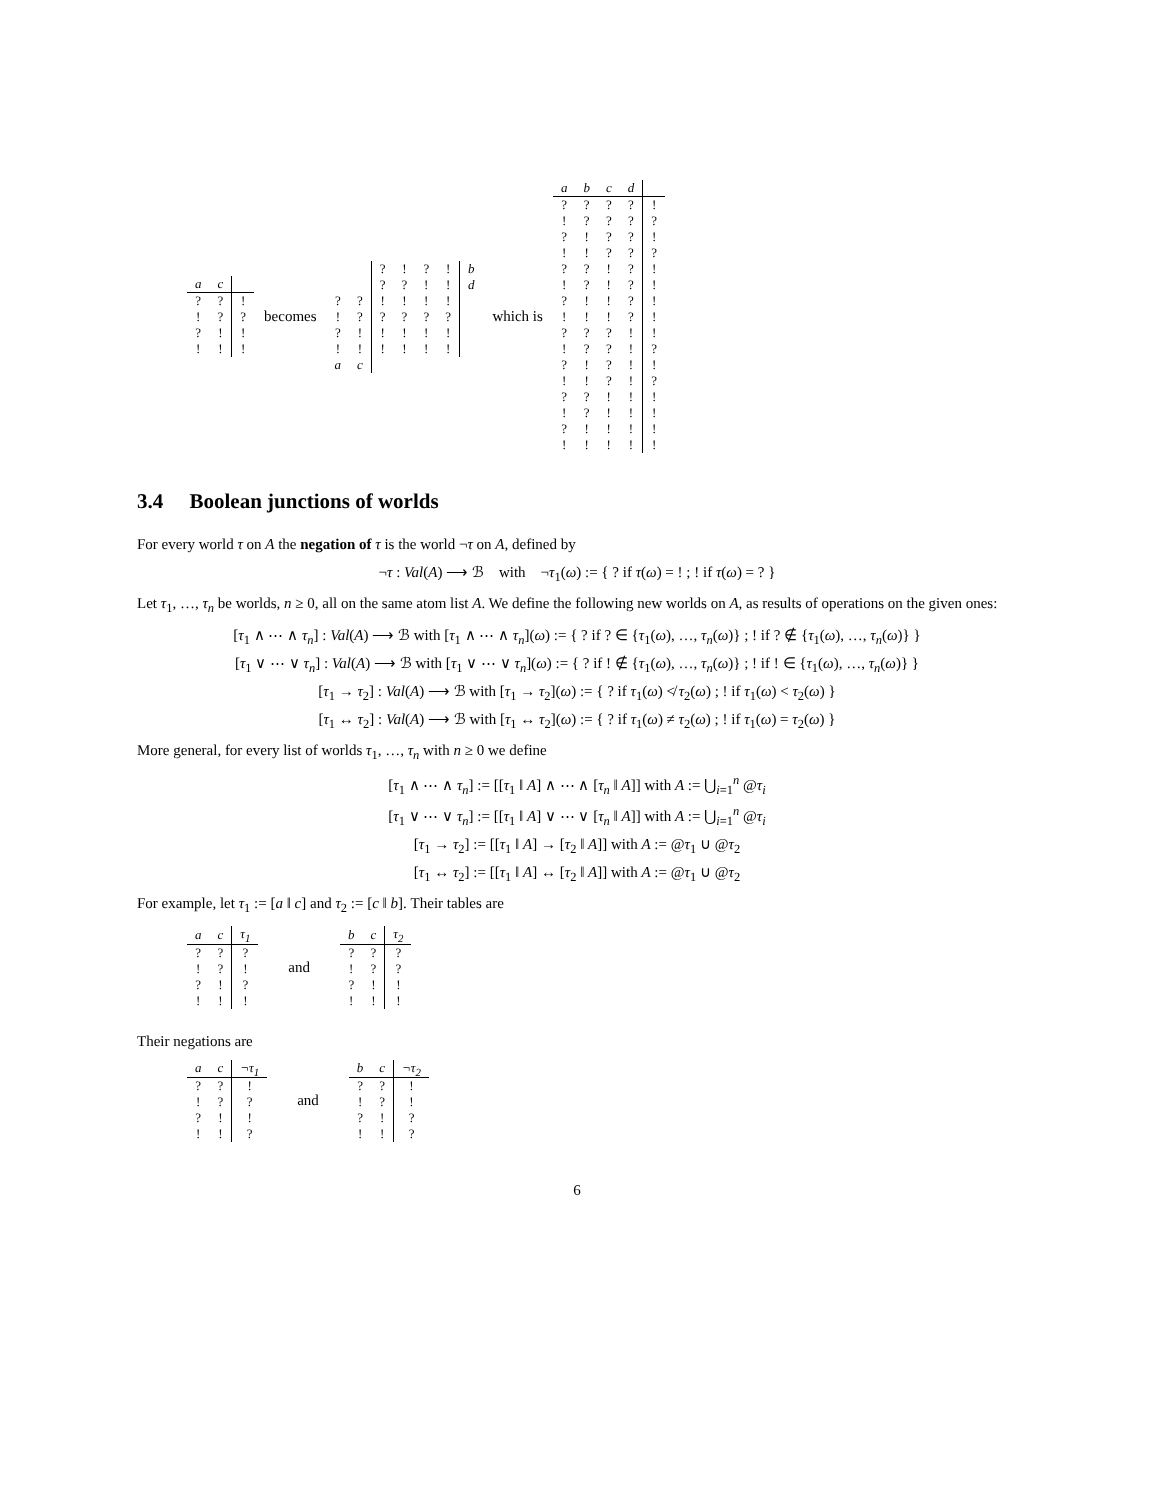| a | c | |
| --- | --- | --- |
| ? | ? | ! |
| ! | ? | ? |
| ? | ! | ! |
| ! | ! | ! |
becomes
| | | ? | ! | ? | ! | b |
| | | ? | ? | ! | ! | d |
| ? | ? | ! | ! | ! | ! | |
| ! | ? | ? | ? | ? | ? | |
| ? | ! | ! | ! | ! | ! | |
| ! | ! | ! | ! | ! | ! | |
| a | c | | | | | |
which is
| a | b | c | d | |
| --- | --- | --- | --- | --- |
| ? | ? | ? | ? | ! |
| ! | ? | ? | ? | ? |
| ? | ! | ? | ? | ! |
| ! | ! | ? | ? | ? |
| ? | ? | ! | ? | ! |
| ! | ? | ! | ? | ! |
| ? | ! | ! | ? | ! |
| ! | ! | ! | ? | ! |
| ? | ? | ? | ! | ! |
| ! | ? | ? | ! | ? |
| ? | ! | ? | ! | ! |
| ! | ! | ? | ! | ? |
| ? | ? | ! | ! | ! |
| ! | ? | ! | ! | ! |
| ? | ! | ! | ! | ! |
| ! | ! | ! | ! | ! |
3.4 Boolean junctions of worlds
For every world τ on A the negation of τ is the world ¬τ on A, defined by
¬τ : Val(A) ⟶ ℬ with ¬τ<sub>1</sub>(ω) := { ? if τ(ω) = ! ; ! if τ(ω) = ? }
Let τ<sub>1</sub>, …, τ<sub>n</sub> be worlds, n ≥ 0, all on the same atom list A. We define the following new worlds on A, as results of operations on the given ones:
[τ<sub>1</sub> ∧ ⋯ ∧ τ<sub>n</sub>] : Val(A) ⟶ ℬ with [τ<sub>1</sub> ∧ ⋯ ∧ τ<sub>n</sub>](ω) := { ? if ? ∈ {τ<sub>1</sub>(ω), …, τ<sub>n</sub>(ω)} ; ! if ? ∉ {τ<sub>1</sub>(ω), …, τ<sub>n</sub>(ω)} }
[τ<sub>1</sub> ∨ ⋯ ∨ τ<sub>n</sub>] : Val(A) ⟶ ℬ with [τ<sub>1</sub> ∨ ⋯ ∨ τ<sub>n</sub>](ω) := { ? if ! ∉ {τ<sub>1</sub>(ω), …, τ<sub>n</sub>(ω)} ; ! if ! ∈ {τ<sub>1</sub>(ω), …, τ<sub>n</sub>(ω)} }
[τ<sub>1</sub> → τ<sub>2</sub>] : Val(A) ⟶ ℬ with [τ<sub>1</sub> → τ<sub>2</sub>](ω) := { ? if τ<sub>1</sub>(ω) ≮ τ<sub>2</sub>(ω) ; ! if τ<sub>1</sub>(ω) < τ<sub>2</sub>(ω) }
[τ<sub>1</sub> ↔ τ<sub>2</sub>] : Val(A) ⟶ ℬ with [τ<sub>1</sub> ↔ τ<sub>2</sub>](ω) := { ? if τ<sub>1</sub>(ω) ≠ τ<sub>2</sub>(ω) ; ! if τ<sub>1</sub>(ω) = τ<sub>2</sub>(ω) }
More general, for every list of worlds τ<sub>1</sub>, …, τ<sub>n</sub> with n ≥ 0 we define
[τ<sub>1</sub> ∧ ⋯ ∧ τ<sub>n</sub>] := [[τ<sub>1</sub> ‖ A] ∧ ⋯ ∧ [τ<sub>n</sub> ‖ A]] with A := ⋃<sub>i=1</sub><sup>n</sup> @τ<sub>i</sub>
[τ<sub>1</sub> ∨ ⋯ ∨ τ<sub>n</sub>] := [[τ<sub>1</sub> ‖ A] ∨ ⋯ ∨ [τ<sub>n</sub> ‖ A]] with A := ⋃<sub>i=1</sub><sup>n</sup> @τ<sub>i</sub>
[τ<sub>1</sub> → τ<sub>2</sub>] := [[τ<sub>1</sub> ‖ A] → [τ<sub>2</sub> ‖ A]] with A := @τ<sub>1</sub> ∪ @τ<sub>2</sub>
[τ<sub>1</sub> ↔ τ<sub>2</sub>] := [[τ<sub>1</sub> ‖ A] ↔ [τ<sub>2</sub> ‖ A]] with A := @τ<sub>1</sub> ∪ @τ<sub>2</sub>
For example, let τ<sub>1</sub> := [a ‖ c] and τ<sub>2</sub> := [c ‖ b]. Their tables are
| a | c | τ<sub>1</sub> |
| --- | --- | --- |
| ? | ? | ? |
| ! | ? | ! |
| ? | ! | ? |
| ! | ! | ! |
and
| b | c | τ<sub>2</sub> |
| --- | --- | --- |
| ? | ? | ? |
| ! | ? | ? |
| ? | ! | ! |
| ! | ! | ! |
Their negations are
| a | c | ¬τ<sub>1</sub> |
| --- | --- | --- |
| ? | ? | ! |
| ! | ? | ? |
| ? | ! | ! |
| ! | ! | ? |
and
| b | c | ¬τ<sub>2</sub> |
| --- | --- | --- |
| ? | ? | ! |
| ! | ? | ! |
| ? | ! | ? |
| ! | ! | ? |
6